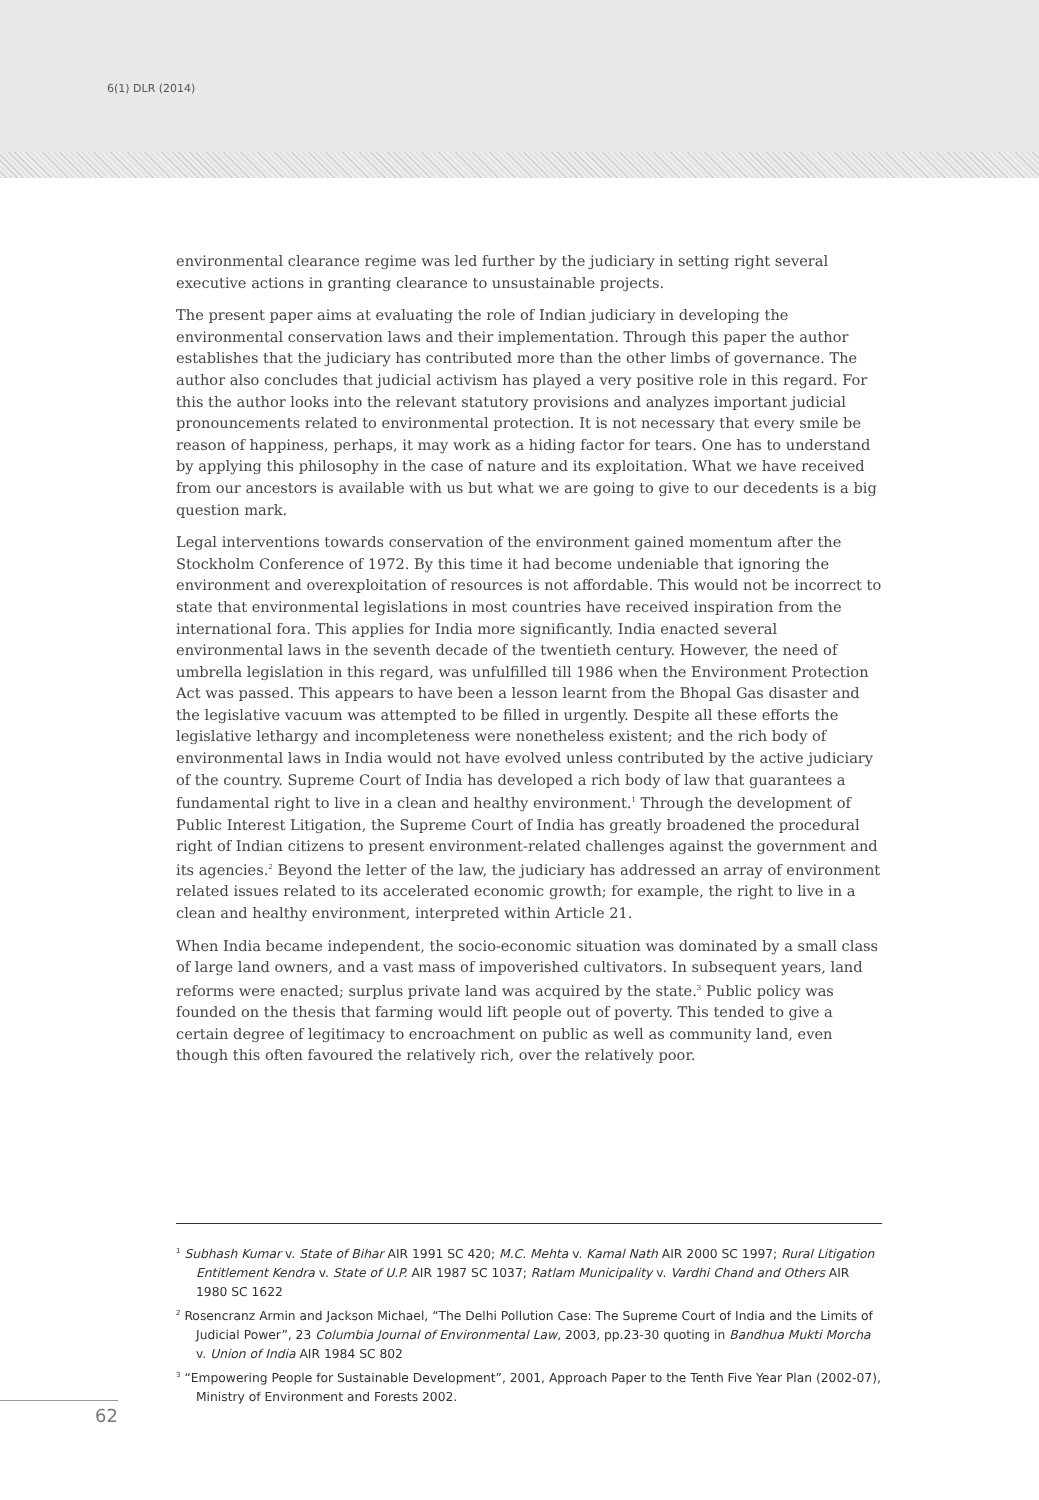6(1) DLR (2014)
environmental clearance regime was led further by the judiciary in setting right several executive actions in granting clearance to unsustainable projects.
The present paper aims at evaluating the role of Indian judiciary in developing the environmental conservation laws and their implementation. Through this paper the author establishes that the judiciary has contributed more than the other limbs of governance. The author also concludes that judicial activism has played a very positive role in this regard. For this the author looks into the relevant statutory provisions and analyzes important judicial pronouncements related to environmental protection. It is not necessary that every smile be reason of happiness, perhaps, it may work as a hiding factor for tears. One has to understand by applying this philosophy in the case of nature and its exploitation. What we have received from our ancestors is available with us but what we are going to give to our decedents is a big question mark.
Legal interventions towards conservation of the environment gained momentum after the Stockholm Conference of 1972. By this time it had become undeniable that ignoring the environment and overexploitation of resources is not affordable. This would not be incorrect to state that environmental legislations in most countries have received inspiration from the international fora. This applies for India more significantly. India enacted several environmental laws in the seventh decade of the twentieth century. However, the need of umbrella legislation in this regard, was unfulfilled till 1986 when the Environment Protection Act was passed. This appears to have been a lesson learnt from the Bhopal Gas disaster and the legislative vacuum was attempted to be filled in urgently. Despite all these efforts the legislative lethargy and incompleteness were nonetheless existent; and the rich body of environmental laws in India would not have evolved unless contributed by the active judiciary of the country. Supreme Court of India has developed a rich body of law that guarantees a fundamental right to live in a clean and healthy environment.<sup>1</sup> Through the development of Public Interest Litigation, the Supreme Court of India has greatly broadened the procedural right of Indian citizens to present environment-related challenges against the government and its agencies.<sup>2</sup> Beyond the letter of the law, the judiciary has addressed an array of environment related issues related to its accelerated economic growth; for example, the right to live in a clean and healthy environment, interpreted within Article 21.
When India became independent, the socio-economic situation was dominated by a small class of large land owners, and a vast mass of impoverished cultivators. In subsequent years, land reforms were enacted; surplus private land was acquired by the state.<sup>3</sup> Public policy was founded on the thesis that farming would lift people out of poverty. This tended to give a certain degree of legitimacy to encroachment on public as well as community land, even though this often favoured the relatively rich, over the relatively poor.
<sup>1</sup> Subhash Kumar v. State of Bihar AIR 1991 SC 420; M.C. Mehta v. Kamal Nath AIR 2000 SC 1997; Rural Litigation Entitlement Kendra v. State of U.P. AIR 1987 SC 1037; Ratlam Municipality v. Vardhi Chand and Others AIR 1980 SC 1622
<sup>2</sup> Rosencranz Armin and Jackson Michael, “The Delhi Pollution Case: The Supreme Court of India and the Limits of Judicial Power”, 23 Columbia Journal of Environmental Law, 2003, pp.23-30 quoting in Bandhua Mukti Morcha v. Union of India AIR 1984 SC 802
<sup>3</sup> “Empowering People for Sustainable Development”, 2001, Approach Paper to the Tenth Five Year Plan (2002-07), Ministry of Environment and Forests 2002.
62